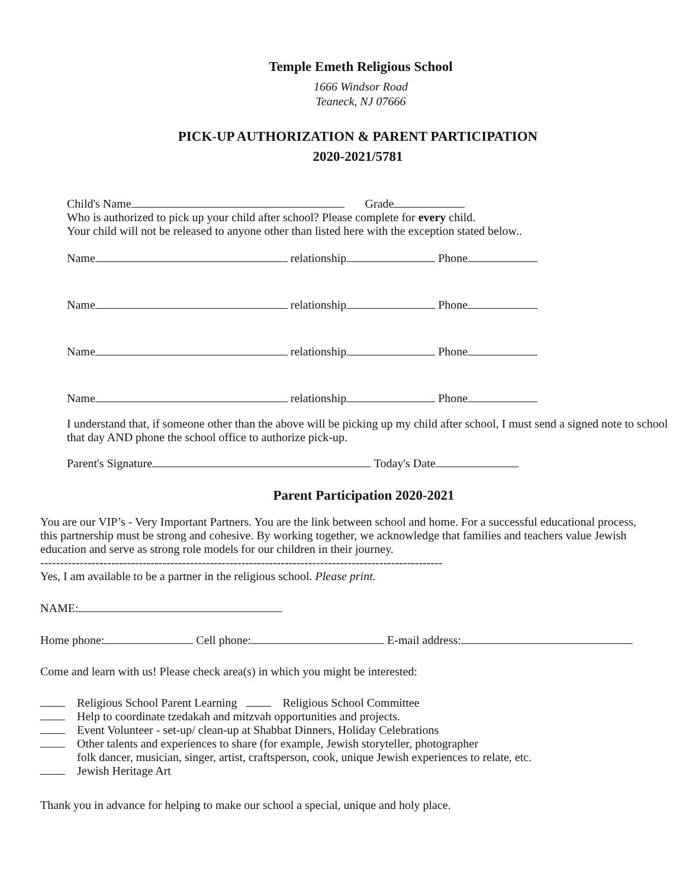Temple Emeth Religious School
1666 Windsor Road
Teaneck, NJ 07666
PICK-UP AUTHORIZATION & PARENT PARTICIPATION
2020-2021/5781
Child's Name Grade
Who is authorized to pick up your child after school? Please complete for every child.
Your child will not be released to anyone other than listed here with the exception stated below..
Name relationship Phone
Name relationship Phone
Name relationship Phone
Name relationship Phone
I understand that, if someone other than the above will be picking up my child after school, I must send a signed note to school that day AND phone the school office to authorize pick-up.
Parent's Signature Today's Date
Parent Participation 2020-2021
You are our VIP’s - Very Important Partners. You are the link between school and home. For a successful educational process, this partnership must be strong and cohesive. By working together, we acknowledge that families and teachers value Jewish education and serve as strong role models for our children in their journey.
------------------------------------------------------------------------------------------------------
Yes, I am available to be a partner in the religious school. Please print.
NAME:
Home phone: Cell phone: E-mail address:
Come and learn with us! Please check area(s) in which you might be interested:
Religious School Parent Learning Religious School Committee
Help to coordinate tzedakah and mitzvah opportunities and projects.
Event Volunteer - set-up/ clean-up at Shabbat Dinners, Holiday Celebrations
Other talents and experiences to share (for example, Jewish storyteller, photographer
folk dancer, musician, singer, artist, craftsperson, cook, unique Jewish experiences to relate, etc.
Jewish Heritage Art
Thank you in advance for helping to make our school a special, unique and holy place.